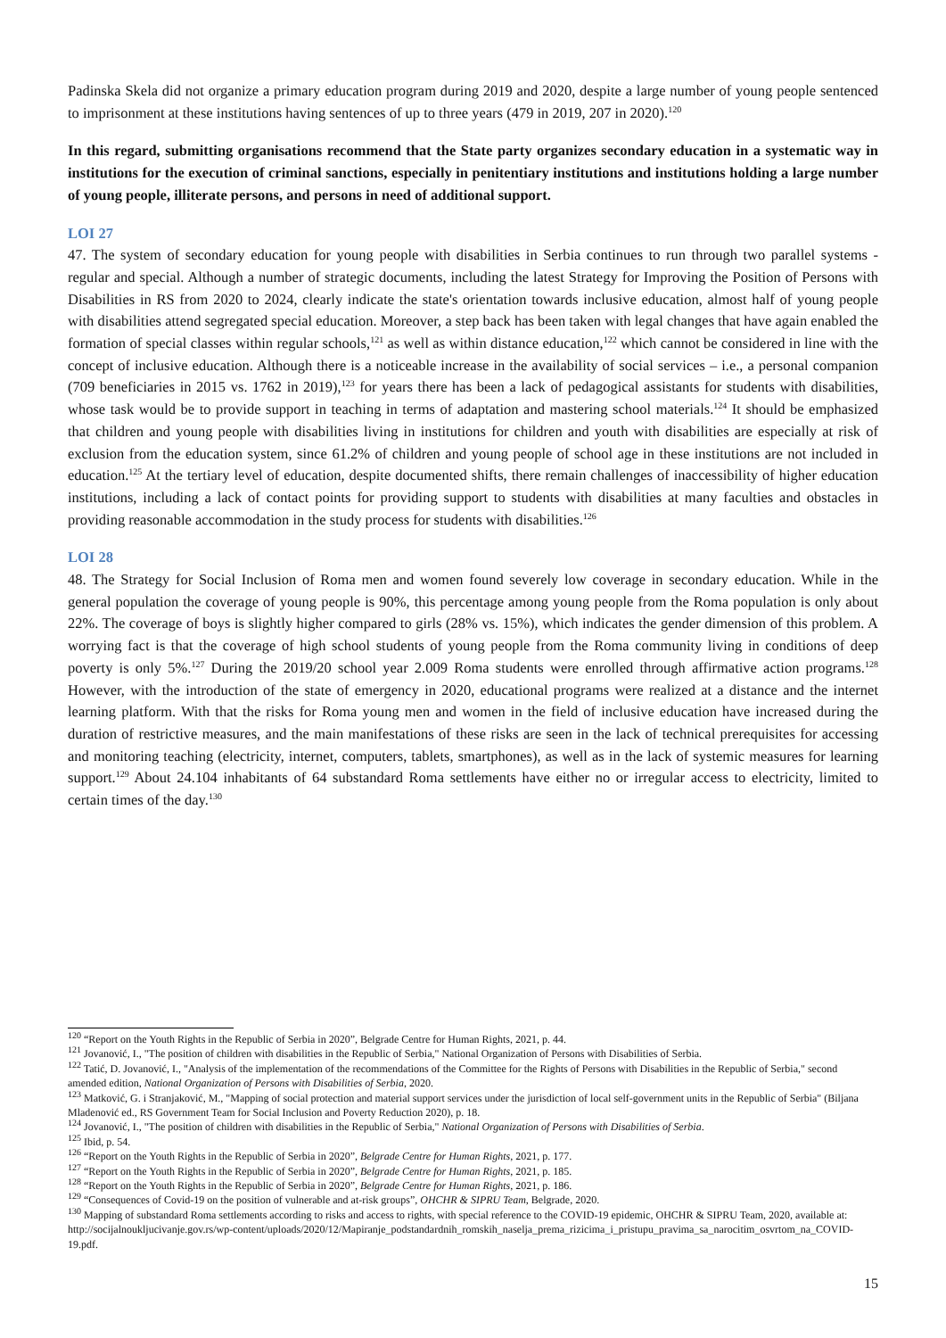Padinska Skela did not organize a primary education program during 2019 and 2020, despite a large number of young people sentenced to imprisonment at these institutions having sentences of up to three years (479 in 2019, 207 in 2020).<sup>120</sup>
In this regard, submitting organisations recommend that the State party organizes secondary education in a systematic way in institutions for the execution of criminal sanctions, especially in penitentiary institutions and institutions holding a large number of young people, illiterate persons, and persons in need of additional support.
LOI 27
47. The system of secondary education for young people with disabilities in Serbia continues to run through two parallel systems - regular and special. Although a number of strategic documents, including the latest Strategy for Improving the Position of Persons with Disabilities in RS from 2020 to 2024, clearly indicate the state's orientation towards inclusive education, almost half of young people with disabilities attend segregated special education. Moreover, a step back has been taken with legal changes that have again enabled the formation of special classes within regular schools,<sup>121</sup> as well as within distance education,<sup>122</sup> which cannot be considered in line with the concept of inclusive education. Although there is a noticeable increase in the availability of social services – i.e., a personal companion (709 beneficiaries in 2015 vs. 1762 in 2019),<sup>123</sup> for years there has been a lack of pedagogical assistants for students with disabilities, whose task would be to provide support in teaching in terms of adaptation and mastering school materials.<sup>124</sup> It should be emphasized that children and young people with disabilities living in institutions for children and youth with disabilities are especially at risk of exclusion from the education system, since 61.2% of children and young people of school age in these institutions are not included in education.<sup>125</sup> At the tertiary level of education, despite documented shifts, there remain challenges of inaccessibility of higher education institutions, including a lack of contact points for providing support to students with disabilities at many faculties and obstacles in providing reasonable accommodation in the study process for students with disabilities.<sup>126</sup>
LOI 28
48. The Strategy for Social Inclusion of Roma men and women found severely low coverage in secondary education. While in the general population the coverage of young people is 90%, this percentage among young people from the Roma population is only about 22%. The coverage of boys is slightly higher compared to girls (28% vs. 15%), which indicates the gender dimension of this problem. A worrying fact is that the coverage of high school students of young people from the Roma community living in conditions of deep poverty is only 5%.<sup>127</sup> During the 2019/20 school year 2.009 Roma students were enrolled through affirmative action programs.<sup>128</sup> However, with the introduction of the state of emergency in 2020, educational programs were realized at a distance and the internet learning platform. With that the risks for Roma young men and women in the field of inclusive education have increased during the duration of restrictive measures, and the main manifestations of these risks are seen in the lack of technical prerequisites for accessing and monitoring teaching (electricity, internet, computers, tablets, smartphones), as well as in the lack of systemic measures for learning support.<sup>129</sup> About 24.104 inhabitants of 64 substandard Roma settlements have either no or irregular access to electricity, limited to certain times of the day.<sup>130</sup>
<sup>120</sup> “Report on the Youth Rights in the Republic of Serbia in 2020”, Belgrade Centre for Human Rights, 2021, p. 44.
<sup>121</sup> Jovanović, I., "The position of children with disabilities in the Republic of Serbia," National Organization of Persons with Disabilities of Serbia.
<sup>122</sup> Tatić, D. Jovanović, I., "Analysis of the implementation of the recommendations of the Committee for the Rights of Persons with Disabilities in the Republic of Serbia," second amended edition, National Organization of Persons with Disabilities of Serbia, 2020.
<sup>123</sup> Matković, G. i Stranjaković, M., "Mapping of social protection and material support services under the jurisdiction of local self-government units in the Republic of Serbia" (Biljana Mladenović ed., RS Government Team for Social Inclusion and Poverty Reduction 2020), p. 18.
<sup>124</sup> Jovanović, I., "The position of children with disabilities in the Republic of Serbia," National Organization of Persons with Disabilities of Serbia.
<sup>125</sup> Ibid, p. 54.
<sup>126</sup> “Report on the Youth Rights in the Republic of Serbia in 2020”, Belgrade Centre for Human Rights, 2021, p. 177.
<sup>127</sup> “Report on the Youth Rights in the Republic of Serbia in 2020”, Belgrade Centre for Human Rights, 2021, p. 185.
<sup>128</sup> “Report on the Youth Rights in the Republic of Serbia in 2020”, Belgrade Centre for Human Rights, 2021, p. 186.
<sup>129</sup> “Consequences of Covid-19 on the position of vulnerable and at-risk groups”, OHCHR & SIPRU Team, Belgrade, 2020.
<sup>130</sup> Mapping of substandard Roma settlements according to risks and access to rights, with special reference to the COVID-19 epidemic, OHCHR & SIPRU Team, 2020, available at: http://socijalnoukljucivanje.gov.rs/wp-content/uploads/2020/12/Mapiranje_podstandardnih_romskih_naselja_prema_rizicima_i_pristupu_pravima_sa_narocitim_osvrtom_na_COVID-19.pdf.
15